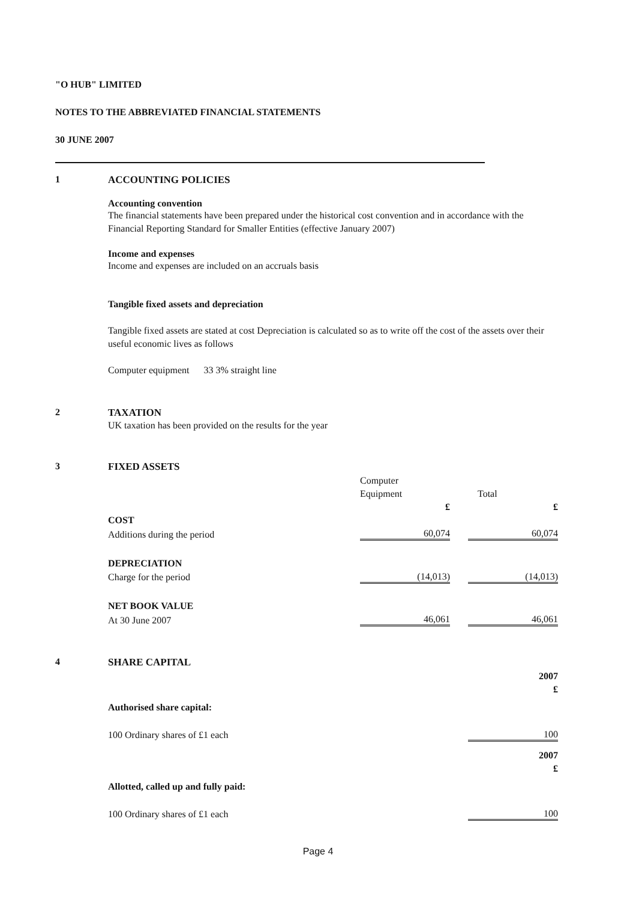"O HUB" LIMITED
NOTES TO THE ABBREVIATED FINANCIAL STATEMENTS
30 JUNE 2007
1 ACCOUNTING POLICIES
Accounting convention
The financial statements have been prepared under the historical cost convention and in accordance with the Financial Reporting Standard for Smaller Entities (effective January 2007)
Income and expenses
Income and expenses are included on an accruals basis
Tangible fixed assets and depreciation
Tangible fixed assets are stated at cost Depreciation is calculated so as to write off the cost of the assets over their useful economic lives as follows
Computer equipment 33 3% straight line
2 TAXATION
UK taxation has been provided on the results for the year
3 FIXED ASSETS
| | Computer | | |
| | Equipment | | Total |
| | £ | | £ |
| COST | | | |
| Additions during the period | 60,074 | | 60,074 |
| DEPRECIATION | | | |
| Charge for the period | (14,013) | | (14,013) |
| NET BOOK VALUE | | | |
| At 30 June 2007 | 46,061 | | 46,061 |
4 SHARE CAPITAL
| | 2007 |
| | £ |
| Authorised share capital: | |
| 100 Ordinary shares of £1 each | 100 |
| | 2007 |
| | £ |
| Allotted, called up and fully paid: | |
| 100 Ordinary shares of £1 each | 100 |
Page 4